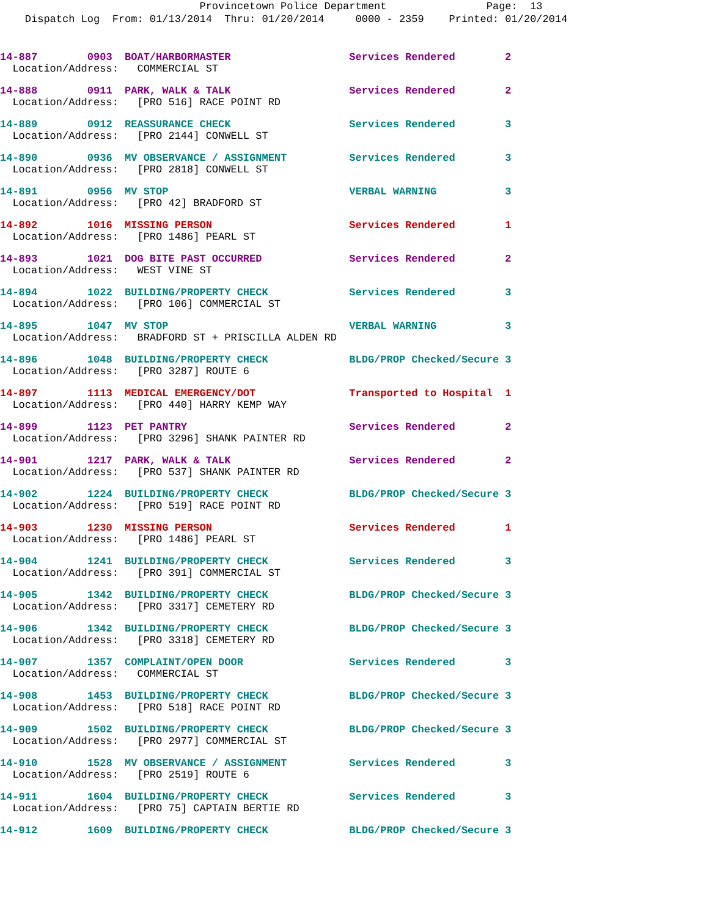Provincetown Police Department Page: 13
Dispatch Log From: 01/13/2014 Thru: 01/20/2014 0000 - 2359 Printed: 01/20/2014
14-887 0903 BOAT/HARBORMASTER Services Rendered 2
Location/Address: COMMERCIAL ST
14-888 0911 PARK, WALK & TALK Services Rendered 2
Location/Address: [PRO 516] RACE POINT RD
14-889 0912 REASSURANCE CHECK Services Rendered 3
Location/Address: [PRO 2144] CONWELL ST
14-890 0936 MV OBSERVANCE / ASSIGNMENT Services Rendered 3
Location/Address: [PRO 2818] CONWELL ST
14-891 0956 MV STOP VERBAL WARNING 3
Location/Address: [PRO 42] BRADFORD ST
14-892 1016 MISSING PERSON Services Rendered 1
Location/Address: [PRO 1486] PEARL ST
14-893 1021 DOG BITE PAST OCCURRED Services Rendered 2
Location/Address: WEST VINE ST
14-894 1022 BUILDING/PROPERTY CHECK Services Rendered 3
Location/Address: [PRO 106] COMMERCIAL ST
14-895 1047 MV STOP VERBAL WARNING 3
Location/Address: BRADFORD ST + PRISCILLA ALDEN RD
14-896 1048 BUILDING/PROPERTY CHECK BLDG/PROP Checked/Secure 3
Location/Address: [PRO 3287] ROUTE 6
14-897 1113 MEDICAL EMERGENCY/DOT Transported to Hospital 1
Location/Address: [PRO 440] HARRY KEMP WAY
14-899 1123 PET PANTRY Services Rendered 2
Location/Address: [PRO 3296] SHANK PAINTER RD
14-901 1217 PARK, WALK & TALK Services Rendered 2
Location/Address: [PRO 537] SHANK PAINTER RD
14-902 1224 BUILDING/PROPERTY CHECK BLDG/PROP Checked/Secure 3
Location/Address: [PRO 519] RACE POINT RD
14-903 1230 MISSING PERSON Services Rendered 1
Location/Address: [PRO 1486] PEARL ST
14-904 1241 BUILDING/PROPERTY CHECK Services Rendered 3
Location/Address: [PRO 391] COMMERCIAL ST
14-905 1342 BUILDING/PROPERTY CHECK BLDG/PROP Checked/Secure 3
Location/Address: [PRO 3317] CEMETERY RD
14-906 1342 BUILDING/PROPERTY CHECK BLDG/PROP Checked/Secure 3
Location/Address: [PRO 3318] CEMETERY RD
14-907 1357 COMPLAINT/OPEN DOOR Services Rendered 3
Location/Address: COMMERCIAL ST
14-908 1453 BUILDING/PROPERTY CHECK BLDG/PROP Checked/Secure 3
Location/Address: [PRO 518] RACE POINT RD
14-909 1502 BUILDING/PROPERTY CHECK BLDG/PROP Checked/Secure 3
Location/Address: [PRO 2977] COMMERCIAL ST
14-910 1528 MV OBSERVANCE / ASSIGNMENT Services Rendered 3
Location/Address: [PRO 2519] ROUTE 6
14-911 1604 BUILDING/PROPERTY CHECK Services Rendered 3
Location/Address: [PRO 75] CAPTAIN BERTIE RD
14-912 1609 BUILDING/PROPERTY CHECK BLDG/PROP Checked/Secure 3